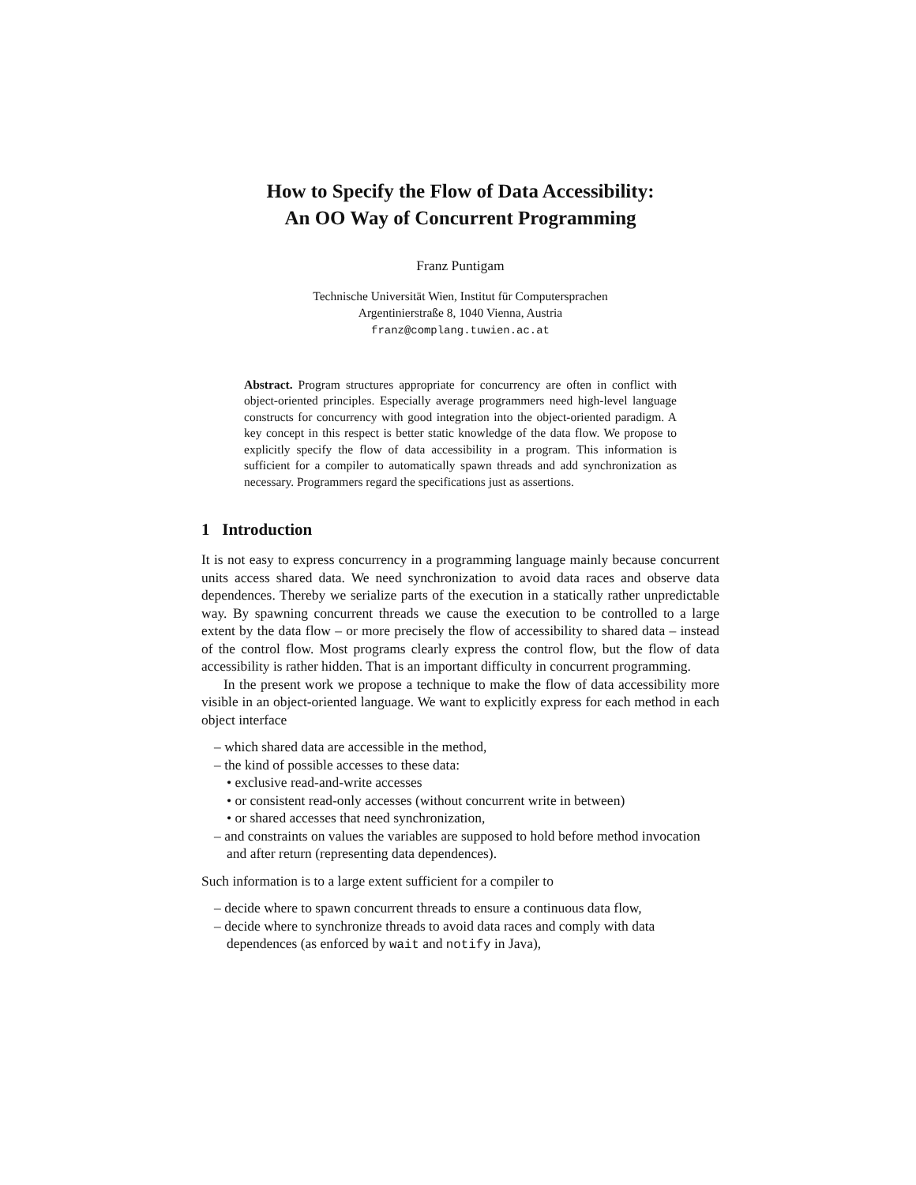How to Specify the Flow of Data Accessibility:
An OO Way of Concurrent Programming
Franz Puntigam
Technische Universität Wien, Institut für Computersprachen
Argentinierstraße 8, 1040 Vienna, Austria
franz@complang.tuwien.ac.at
Abstract. Program structures appropriate for concurrency are often in conflict with object-oriented principles. Especially average programmers need high-level language constructs for concurrency with good integration into the object-oriented paradigm. A key concept in this respect is better static knowledge of the data flow. We propose to explicitly specify the flow of data accessibility in a program. This information is sufficient for a compiler to automatically spawn threads and add synchronization as necessary. Programmers regard the specifications just as assertions.
1 Introduction
It is not easy to express concurrency in a programming language mainly because concurrent units access shared data. We need synchronization to avoid data races and observe data dependences. Thereby we serialize parts of the execution in a statically rather unpredictable way. By spawning concurrent threads we cause the execution to be controlled to a large extent by the data flow – or more precisely the flow of accessibility to shared data – instead of the control flow. Most programs clearly express the control flow, but the flow of data accessibility is rather hidden. That is an important difficulty in concurrent programming.
In the present work we propose a technique to make the flow of data accessibility more visible in an object-oriented language. We want to explicitly express for each method in each object interface
– which shared data are accessible in the method,
– the kind of possible accesses to these data:
• exclusive read-and-write accesses
• or consistent read-only accesses (without concurrent write in between)
• or shared accesses that need synchronization,
– and constraints on values the variables are supposed to hold before method invocation and after return (representing data dependences).
Such information is to a large extent sufficient for a compiler to
– decide where to spawn concurrent threads to ensure a continuous data flow,
– decide where to synchronize threads to avoid data races and comply with data dependences (as enforced by wait and notify in Java),